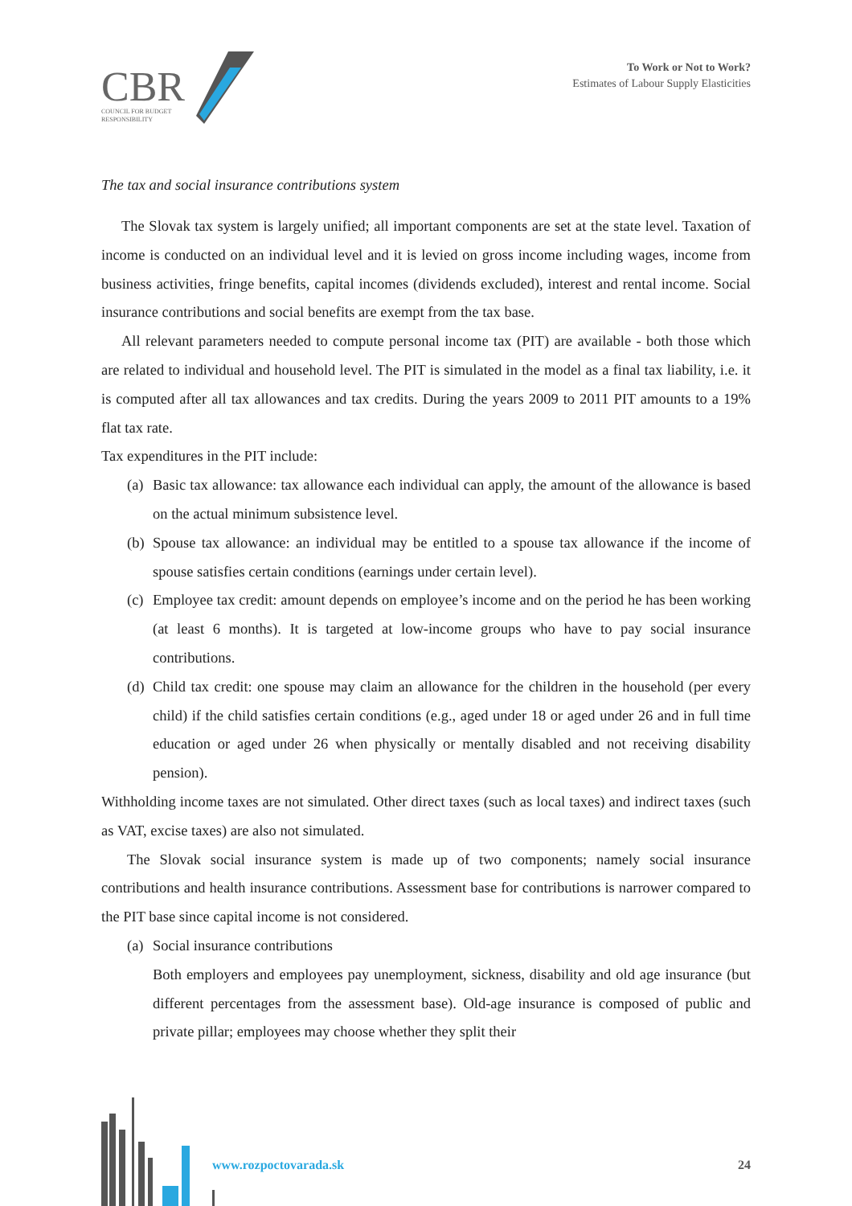CBR
COUNCIL FOR BUDGET
RESPONSIBILITY
To Work or Not to Work?
Estimates of Labour Supply Elasticities
The tax and social insurance contributions system
The Slovak tax system is largely unified; all important components are set at the state level. Taxation of income is conducted on an individual level and it is levied on gross income including wages, income from business activities, fringe benefits, capital incomes (dividends excluded), interest and rental income. Social insurance contributions and social benefits are exempt from the tax base.
All relevant parameters needed to compute personal income tax (PIT) are available - both those which are related to individual and household level. The PIT is simulated in the model as a final tax liability, i.e. it is computed after all tax allowances and tax credits. During the years 2009 to 2011 PIT amounts to a 19% flat tax rate.
Tax expenditures in the PIT include:
(a) Basic tax allowance: tax allowance each individual can apply, the amount of the allowance is based on the actual minimum subsistence level.
(b) Spouse tax allowance: an individual may be entitled to a spouse tax allowance if the income of spouse satisfies certain conditions (earnings under certain level).
(c) Employee tax credit: amount depends on employee’s income and on the period he has been working (at least 6 months). It is targeted at low-income groups who have to pay social insurance contributions.
(d) Child tax credit: one spouse may claim an allowance for the children in the household (per every child) if the child satisfies certain conditions (e.g., aged under 18 or aged under 26 and in full time education or aged under 26 when physically or mentally disabled and not receiving disability pension).
Withholding income taxes are not simulated. Other direct taxes (such as local taxes) and indirect taxes (such as VAT, excise taxes) are also not simulated.
The Slovak social insurance system is made up of two components; namely social insurance contributions and health insurance contributions. Assessment base for contributions is narrower compared to the PIT base since capital income is not considered.
(a) Social insurance contributions
Both employers and employees pay unemployment, sickness, disability and old age insurance (but different percentages from the assessment base). Old-age insurance is composed of public and private pillar; employees may choose whether they split their
www.rozpoctovarada.sk 24